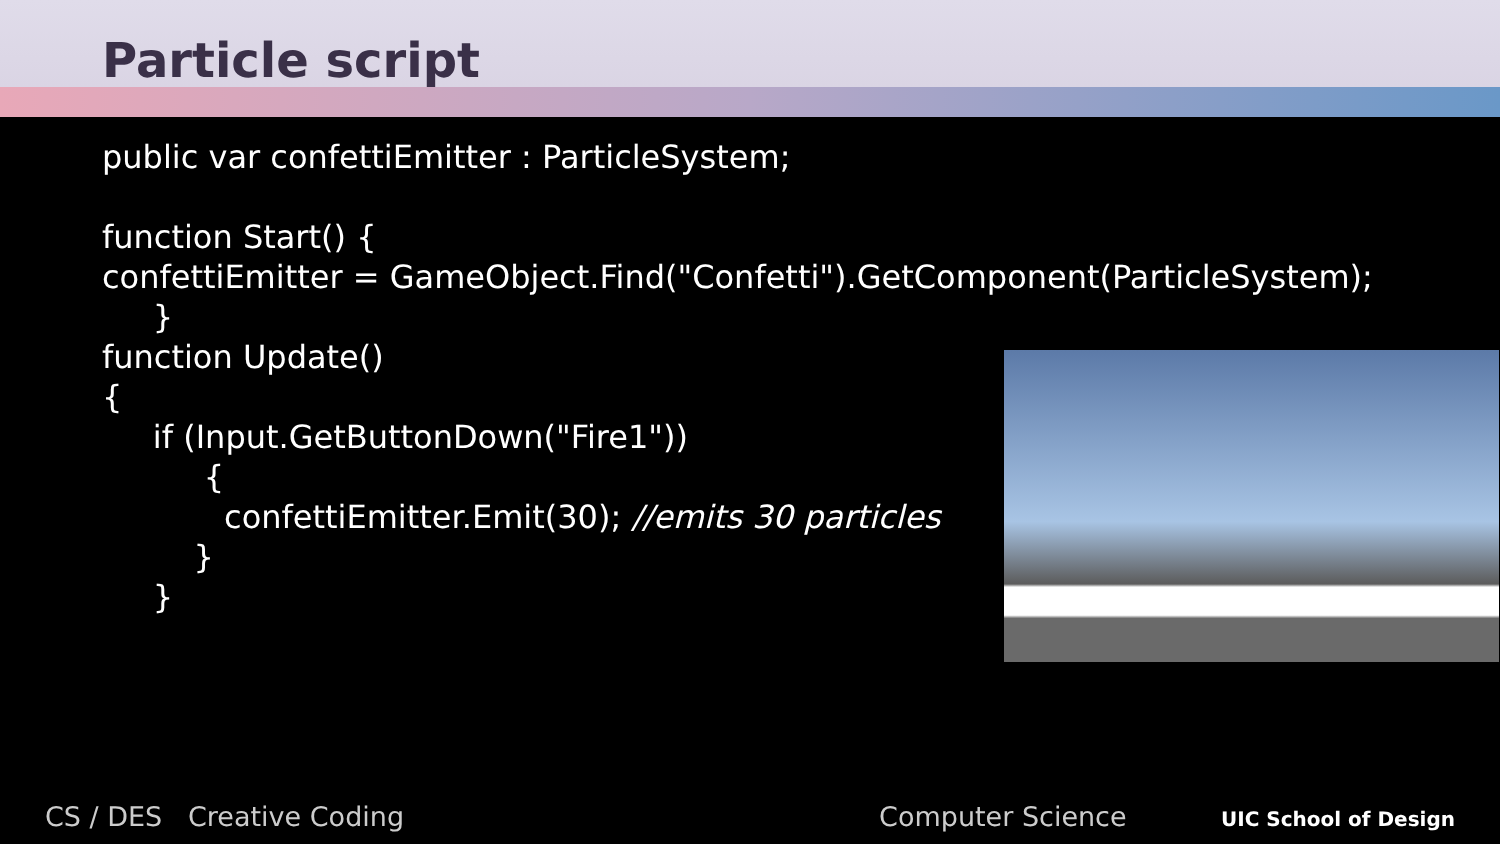Particle script
public var confettiEmitter : ParticleSystem;
function Start() {
confettiEmitter = GameObject.Find("Confetti").GetComponent(ParticleSystem);
}
function Update()
{
if (Input.GetButtonDown("Fire1"))
{
confettiEmitter.Emit(30); //emits 30 particles
}
}
CS / DES Creative Coding Computer Science UIC School of Design